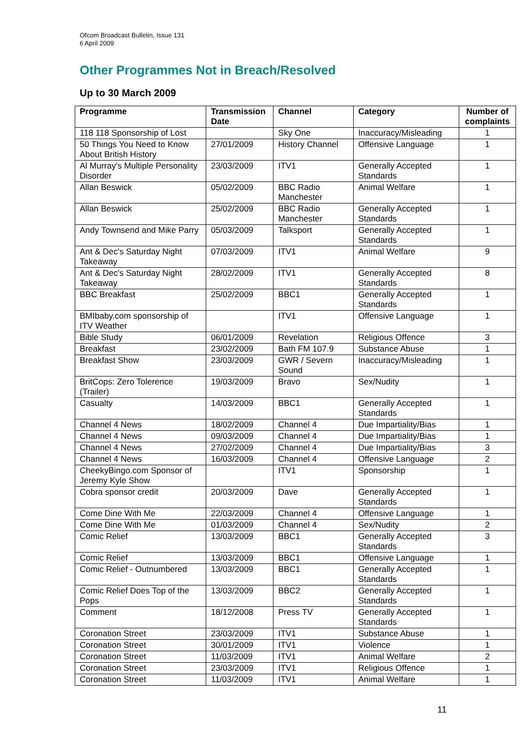Ofcom Broadcast Bulletin, Issue 131
6 April 2009
Other Programmes Not in Breach/Resolved
Up to 30 March 2009
| Programme | Transmission Date | Channel | Category | Number of complaints |
| --- | --- | --- | --- | --- |
| 118 118 Sponsorship of Lost | | Sky One | Inaccuracy/Misleading | 1 |
| 50 Things You Need to Know About British History | 27/01/2009 | History Channel | Offensive Language | 1 |
| Al Murray's Multiple Personality Disorder | 23/03/2009 | ITV1 | Generally Accepted Standards | 1 |
| Allan Beswick | 05/02/2009 | BBC Radio Manchester | Animal Welfare | 1 |
| Allan Beswick | 25/02/2009 | BBC Radio Manchester | Generally Accepted Standards | 1 |
| Andy Townsend and Mike Parry | 05/03/2009 | Talksport | Generally Accepted Standards | 1 |
| Ant & Dec's Saturday Night Takeaway | 07/03/2009 | ITV1 | Animal Welfare | 9 |
| Ant & Dec's Saturday Night Takeaway | 28/02/2009 | ITV1 | Generally Accepted Standards | 8 |
| BBC Breakfast | 25/02/2009 | BBC1 | Generally Accepted Standards | 1 |
| BMIbaby.com sponsorship of ITV Weather | | ITV1 | Offensive Language | 1 |
| Bible Study | 06/01/2009 | Revelation | Religious Offence | 3 |
| Breakfast | 23/02/2009 | Bath FM 107.9 | Substance Abuse | 1 |
| Breakfast Show | 23/03/2009 | GWR / Severn Sound | Inaccuracy/Misleading | 1 |
| BritCops: Zero Tolerence (Trailer) | 19/03/2009 | Bravo | Sex/Nudity | 1 |
| Casualty | 14/03/2009 | BBC1 | Generally Accepted Standards | 1 |
| Channel 4 News | 18/02/2009 | Channel 4 | Due Impartiality/Bias | 1 |
| Channel 4 News | 09/03/2009 | Channel 4 | Due Impartiality/Bias | 1 |
| Channel 4 News | 27/02/2009 | Channel 4 | Due Impartiality/Bias | 3 |
| Channel 4 News | 16/03/2009 | Channel 4 | Offensive Language | 2 |
| CheekyBingo.com Sponsor of Jeremy Kyle Show | | ITV1 | Sponsorship | 1 |
| Cobra sponsor credit | 20/03/2009 | Dave | Generally Accepted Standards | 1 |
| Come Dine With Me | 22/03/2009 | Channel 4 | Offensive Language | 1 |
| Come Dine With Me | 01/03/2009 | Channel 4 | Sex/Nudity | 2 |
| Comic Relief | 13/03/2009 | BBC1 | Generally Accepted Standards | 3 |
| Comic Relief | 13/03/2009 | BBC1 | Offensive Language | 1 |
| Comic Relief - Outnumbered | 13/03/2009 | BBC1 | Generally Accepted Standards | 1 |
| Comic Relief Does Top of the Pops | 13/03/2009 | BBC2 | Generally Accepted Standards | 1 |
| Comment | 18/12/2008 | Press TV | Generally Accepted Standards | 1 |
| Coronation Street | 23/03/2009 | ITV1 | Substance Abuse | 1 |
| Coronation Street | 30/01/2009 | ITV1 | Violence | 1 |
| Coronation Street | 11/03/2009 | ITV1 | Animal Welfare | 2 |
| Coronation Street | 23/03/2009 | ITV1 | Religious Offence | 1 |
| Coronation Street | 11/03/2009 | ITV1 | Animal Welfare | 1 |
11